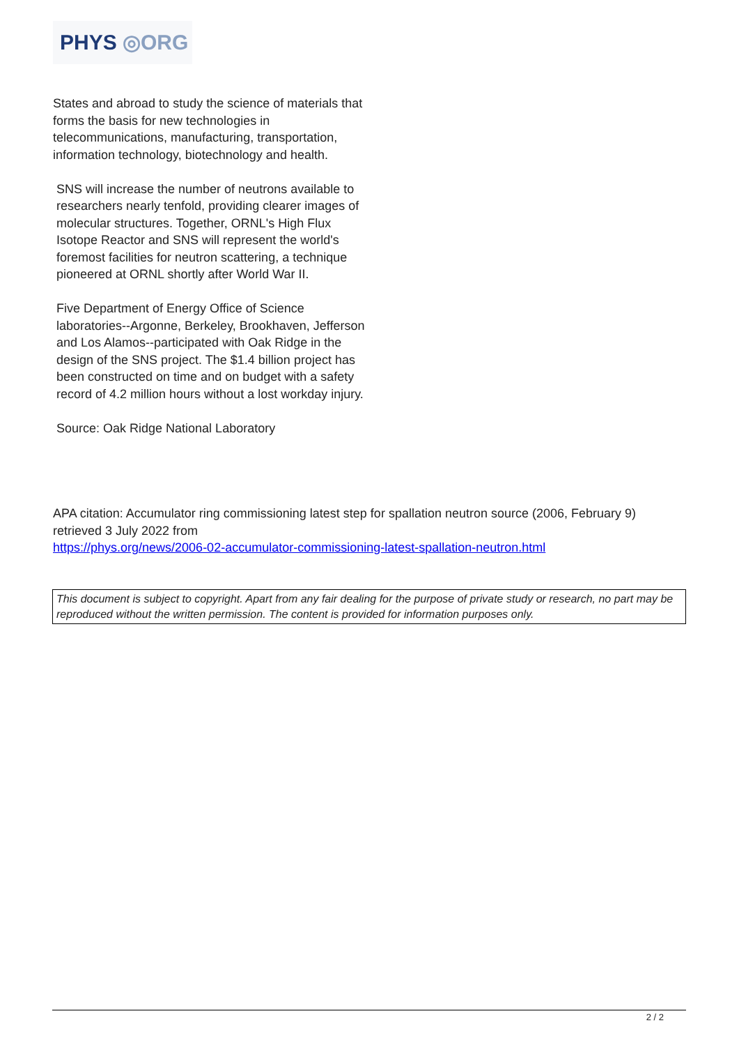PHYS ◎ORG
States and abroad to study the science of materials that forms the basis for new technologies in telecommunications, manufacturing, transportation, information technology, biotechnology and health.
SNS will increase the number of neutrons available to researchers nearly tenfold, providing clearer images of molecular structures. Together, ORNL's High Flux Isotope Reactor and SNS will represent the world's foremost facilities for neutron scattering, a technique pioneered at ORNL shortly after World War II.
Five Department of Energy Office of Science laboratories--Argonne, Berkeley, Brookhaven, Jefferson and Los Alamos--participated with Oak Ridge in the design of the SNS project. The $1.4 billion project has been constructed on time and on budget with a safety record of 4.2 million hours without a lost workday injury.
Source: Oak Ridge National Laboratory
APA citation: Accumulator ring commissioning latest step for spallation neutron source (2006, February 9) retrieved 3 July 2022 from
https://phys.org/news/2006-02-accumulator-commissioning-latest-spallation-neutron.html
This document is subject to copyright. Apart from any fair dealing for the purpose of private study or research, no part may be reproduced without the written permission. The content is provided for information purposes only.
2 / 2